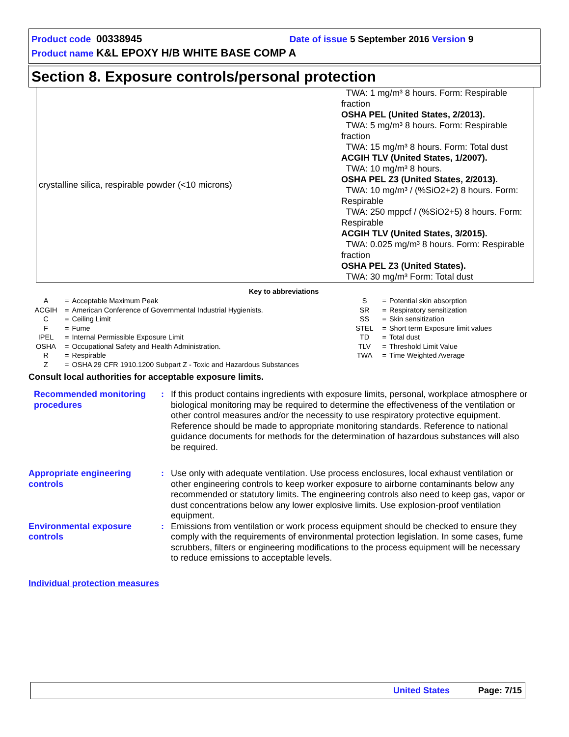Product code 00338945 Date of issue 5 September 2016 Version 9
Product name K&L EPOXY H/B WHITE BASE COMP A
Section 8. Exposure controls/personal protection
| crystalline silica, respirable powder (<10 microns) | TWA: 1 mg/m³ 8 hours. Form: Respirable fraction OSHA PEL (United States, 2/2013). TWA: 5 mg/m³ 8 hours. Form: Respirable fraction TWA: 15 mg/m³ 8 hours. Form: Total dust ACGIH TLV (United States, 1/2007). TWA: 10 mg/m³ 8 hours. OSHA PEL Z3 (United States, 2/2013). TWA: 10 mg/m³ / (%SiO2+2) 8 hours. Form: Respirable TWA: 250 mppcf / (%SiO2+5) 8 hours. Form: Respirable ACGIH TLV (United States, 3/2015). TWA: 0.025 mg/m³ 8 hours. Form: Respirable fraction OSHA PEL Z3 (United States). TWA: 30 mg/m³ Form: Total dust |
Key to abbreviations
| A | = | Acceptable Maximum Peak | S | = | Potential skin absorption |
| ACGIH | = | American Conference of Governmental Industrial Hygienists. | SR | = | Respiratory sensitization |
| C | = | Ceiling Limit | SS | = | Skin sensitization |
| F | = | Fume | STEL | = | Short term Exposure limit values |
| IPEL | = | Internal Permissible Exposure Limit | TD | = | Total dust |
| OSHA | = | Occupational Safety and Health Administration. | TLV | = | Threshold Limit Value |
| R | = | Respirable | TWA | = | Time Weighted Average |
| Z | = | OSHA 29 CFR 1910.1200 Subpart Z - Toxic and Hazardous Substances | | | |
Consult local authorities for acceptable exposure limits.
Recommended monitoring procedures
: If this product contains ingredients with exposure limits, personal, workplace atmosphere or biological monitoring may be required to determine the effectiveness of the ventilation or other control measures and/or the necessity to use respiratory protective equipment. Reference should be made to appropriate monitoring standards. Reference to national guidance documents for methods for the determination of hazardous substances will also be required.
Appropriate engineering controls
: Use only with adequate ventilation. Use process enclosures, local exhaust ventilation or other engineering controls to keep worker exposure to airborne contaminants below any recommended or statutory limits. The engineering controls also need to keep gas, vapor or dust concentrations below any lower explosive limits. Use explosion-proof ventilation equipment.
Environmental exposure controls
: Emissions from ventilation or work process equipment should be checked to ensure they comply with the requirements of environmental protection legislation. In some cases, fume scrubbers, filters or engineering modifications to the process equipment will be necessary to reduce emissions to acceptable levels.
Individual protection measures
United States Page: 7/15